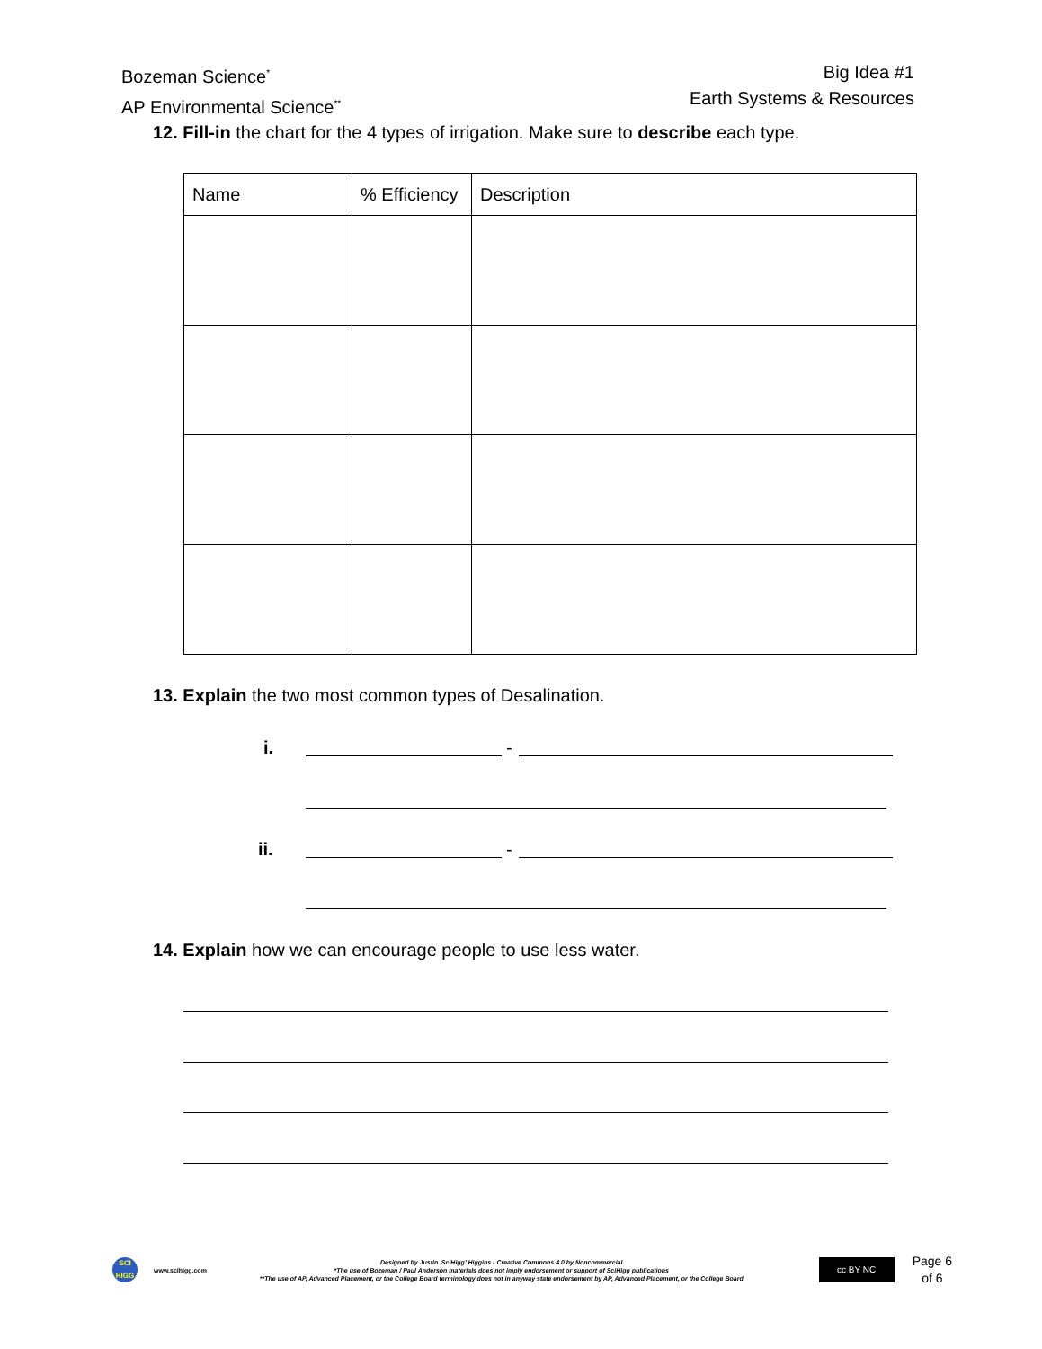Bozeman Science<sup>*</sup>
AP Environmental Science<sup>**</sup>
Big Idea #1
Earth Systems & Resources
12. Fill-in the chart for the 4 types of irrigation. Make sure to describe each type.
| Name | % Efficiency | Description |
| --- | --- | --- |
13. Explain the two most common types of Desalination.
i. -
ii. -
14. Explain how we can encourage people to use less water.
SCI
HIGG
www.scihigg.com
Designed by Justin 'SciHigg' Higgins - Creative Commons 4.0 by Noncommercial
*The use of Bozeman / Paul Anderson materials does not imply endorsement or support of SciHigg publications
**The use of AP, Advanced Placement, or the College Board terminology does not in anyway state endorsement by AP, Advanced Placement, or the College Board
cc BY NC
Page 6
of 6